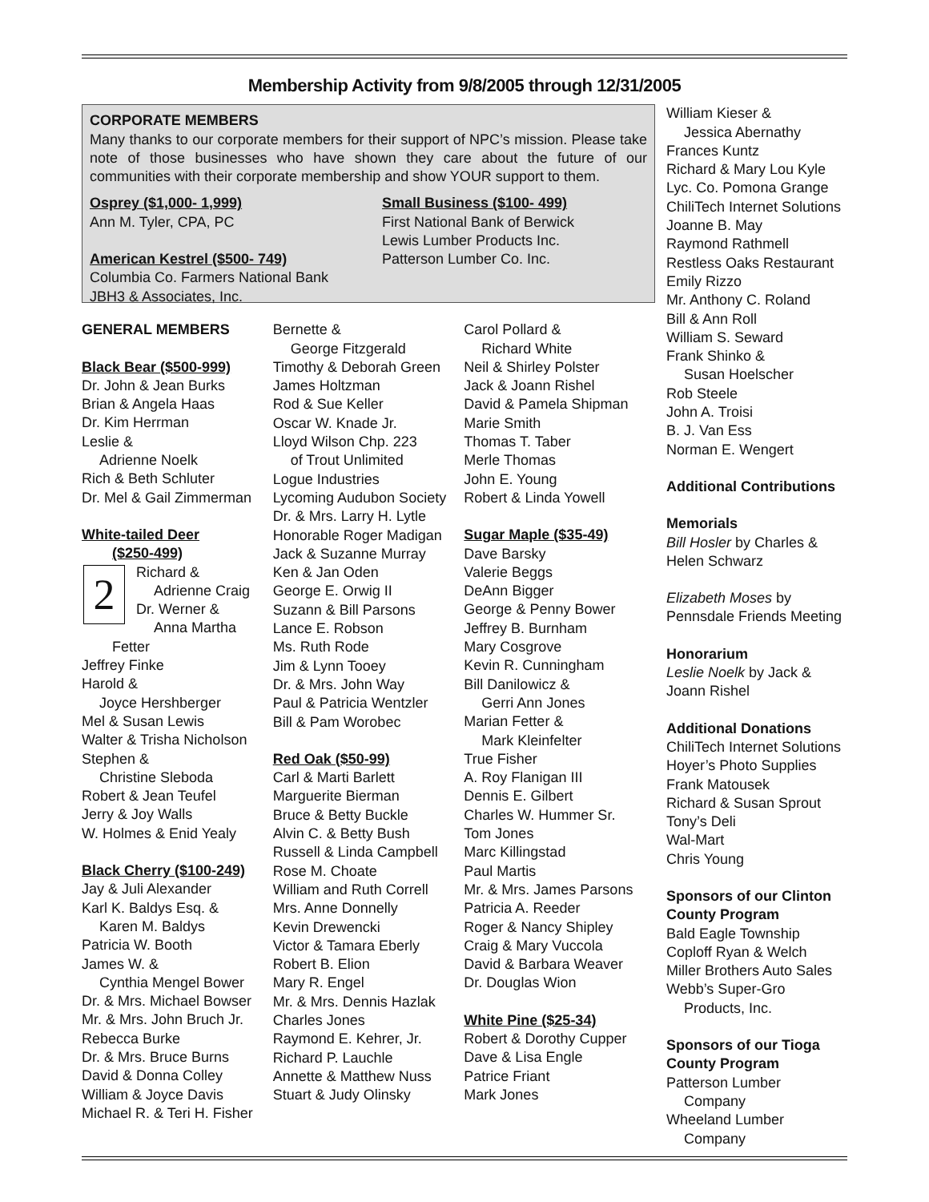Membership Activity from 9/8/2005 through 12/31/2005
CORPORATE MEMBERS
Many thanks to our corporate members for their support of NPC’s mission. Please take note of those businesses who have shown they care about the future of our communities with their corporate membership and show YOUR support to them.
Osprey ($1,000- 1,999)
Ann M. Tyler, CPA, PC
American Kestrel ($500- 749)
Columbia Co. Farmers National Bank
JBH3 & Associates, Inc.
Small Business ($100- 499)
First National Bank of Berwick
Lewis Lumber Products Inc.
Patterson Lumber Co. Inc.
GENERAL MEMBERS
Black Bear ($500-999)
Dr. John & Jean Burks
Brian & Angela Haas
Dr. Kim Herrman
Leslie &
Adrienne Noelk
Rich & Beth Schluter
Dr. Mel & Gail Zimmerman
White-tailed Deer
($250-499)
2
Richard &
Adrienne Craig
Dr. Werner &
Anna Martha Fetter
Jeffrey Finke
Harold &
Joyce Hershberger
Mel & Susan Lewis
Walter & Trisha Nicholson
Stephen &
Christine Sleboda
Robert & Jean Teufel
Jerry & Joy Walls
W. Holmes & Enid Yealy
Black Cherry ($100-249)
Jay & Juli Alexander
Karl K. Baldys Esq. &
Karen M. Baldys
Patricia W. Booth
James W. &
Cynthia Mengel Bower
Dr. & Mrs. Michael Bowser
Mr. & Mrs. John Bruch Jr.
Rebecca Burke
Dr. & Mrs. Bruce Burns
David & Donna Colley
William & Joyce Davis
Michael R. & Teri H. Fisher
Bernette &
George Fitzgerald
Timothy & Deborah Green
James Holtzman
Rod & Sue Keller
Oscar W. Knade Jr.
Lloyd Wilson Chp. 223
of Trout Unlimited
Logue Industries
Lycoming Audubon Society
Dr. & Mrs. Larry H. Lytle
Honorable Roger Madigan
Jack & Suzanne Murray
Ken & Jan Oden
George E. Orwig II
Suzann & Bill Parsons
Lance E. Robson
Ms. Ruth Rode
Jim & Lynn Tooey
Dr. & Mrs. John Way
Paul & Patricia Wentzler
Bill & Pam Worobec
Red Oak ($50-99)
Carl & Marti Barlett
Marguerite Bierman
Bruce & Betty Buckle
Alvin C. & Betty Bush
Russell & Linda Campbell
Rose M. Choate
William and Ruth Correll
Mrs. Anne Donnelly
Kevin Drewencki
Victor & Tamara Eberly
Robert B. Elion
Mary R. Engel
Mr. & Mrs. Dennis Hazlak
Charles Jones
Raymond E. Kehrer, Jr.
Richard P. Lauchle
Annette & Matthew Nuss
Stuart & Judy Olinsky
Carol Pollard &
Richard White
Neil & Shirley Polster
Jack & Joann Rishel
David & Pamela Shipman
Marie Smith
Thomas T. Taber
Merle Thomas
John E. Young
Robert & Linda Yowell
Sugar Maple ($35-49)
Dave Barsky
Valerie Beggs
DeAnn Bigger
George & Penny Bower
Jeffrey B. Burnham
Mary Cosgrove
Kevin R. Cunningham
Bill Danilowicz &
Gerri Ann Jones
Marian Fetter &
Mark Kleinfelter
True Fisher
A. Roy Flanigan III
Dennis E. Gilbert
Charles W. Hummer Sr.
Tom Jones
Marc Killingstad
Paul Martis
Mr. & Mrs. James Parsons
Patricia A. Reeder
Roger & Nancy Shipley
Craig & Mary Vuccola
David & Barbara Weaver
Dr. Douglas Wion
White Pine ($25-34)
Robert & Dorothy Cupper
Dave & Lisa Engle
Patrice Friant
Mark Jones
William Kieser &
Jessica Abernathy
Frances Kuntz
Richard & Mary Lou Kyle
Lyc. Co. Pomona Grange
ChiliTech Internet Solutions
Joanne B. May
Raymond Rathmell
Restless Oaks Restaurant
Emily Rizzo
Mr. Anthony C. Roland
Bill & Ann Roll
William S. Seward
Frank Shinko &
Susan Hoelscher
Rob Steele
John A. Troisi
B. J. Van Ess
Norman E. Wengert
Additional Contributions
Memorials
Bill Hosler by Charles & Helen Schwarz
Elizabeth Moses by Pennsdale Friends Meeting
Honorarium
Leslie Noelk by Jack & Joann Rishel
Additional Donations
ChiliTech Internet Solutions
Hoyer’s Photo Supplies
Frank Matousek
Richard & Susan Sprout
Tony’s Deli
Wal-Mart
Chris Young
Sponsors of our Clinton County Program
Bald Eagle Township
Coploff Ryan & Welch
Miller Brothers Auto Sales
Webb’s Super-Gro
Products, Inc.
Sponsors of our Tioga County Program
Patterson Lumber
Company
Wheeland Lumber
Company